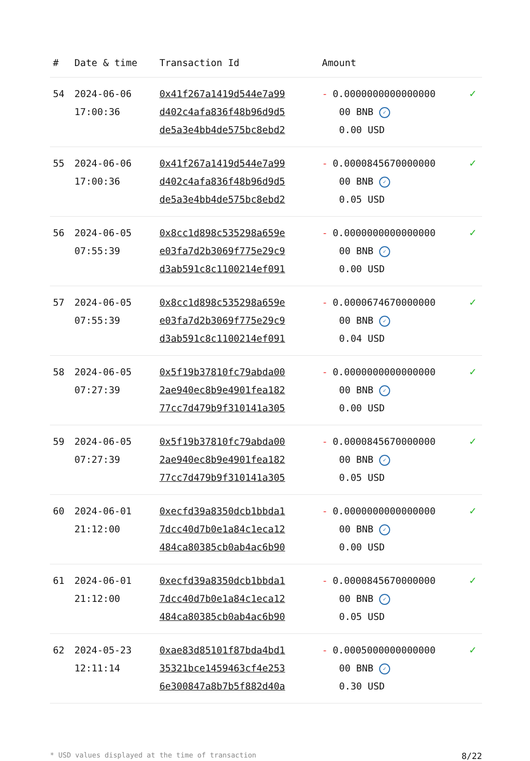| # | Date & time | Transaction Id | Amount | |
| --- | --- | --- | --- | --- |
| 54 | 2024-06-06 17:00:36 | 0x41f267a1419d544e7a99 d402c4afa836f48b96d9d5 de5a3e4bb4de575bc8ebd2 | - 0.0000000000000000 00 BNB ✓ 0.00 USD | ✓ |
| 55 | 2024-06-06 17:00:36 | 0x41f267a1419d544e7a99 d402c4afa836f48b96d9d5 de5a3e4bb4de575bc8ebd2 | - 0.0000845670000000 00 BNB ✓ 0.05 USD | ✓ |
| 56 | 2024-06-05 07:55:39 | 0x8cc1d898c535298a659e e03fa7d2b3069f775e29c9 d3ab591c8c1100214ef091 | - 0.0000000000000000 00 BNB ✓ 0.00 USD | ✓ |
| 57 | 2024-06-05 07:55:39 | 0x8cc1d898c535298a659e e03fa7d2b3069f775e29c9 d3ab591c8c1100214ef091 | - 0.0000674670000000 00 BNB ✓ 0.04 USD | ✓ |
| 58 | 2024-06-05 07:27:39 | 0x5f19b37810fc79abda00 2ae940ec8b9e4901fea182 77cc7d479b9f310141a305 | - 0.0000000000000000 00 BNB ✓ 0.00 USD | ✓ |
| 59 | 2024-06-05 07:27:39 | 0x5f19b37810fc79abda00 2ae940ec8b9e4901fea182 77cc7d479b9f310141a305 | - 0.0000845670000000 00 BNB ✓ 0.05 USD | ✓ |
| 60 | 2024-06-01 21:12:00 | 0xecfd39a8350dcb1bbda1 7dcc40d7b0e1a84c1eca12 484ca80385cb0ab4ac6b90 | - 0.0000000000000000 00 BNB ✓ 0.00 USD | ✓ |
| 61 | 2024-06-01 21:12:00 | 0xecfd39a8350dcb1bbda1 7dcc40d7b0e1a84c1eca12 484ca80385cb0ab4ac6b90 | - 0.0000845670000000 00 BNB ✓ 0.05 USD | ✓ |
| 62 | 2024-05-23 12:11:14 | 0xae83d85101f87bda4bd1 35321bce1459463cf4e253 6e300847a8b7b5f882d40a | - 0.0005000000000000 00 BNB ✓ 0.30 USD | ✓ |
* USD values displayed at the time of transaction 8/22